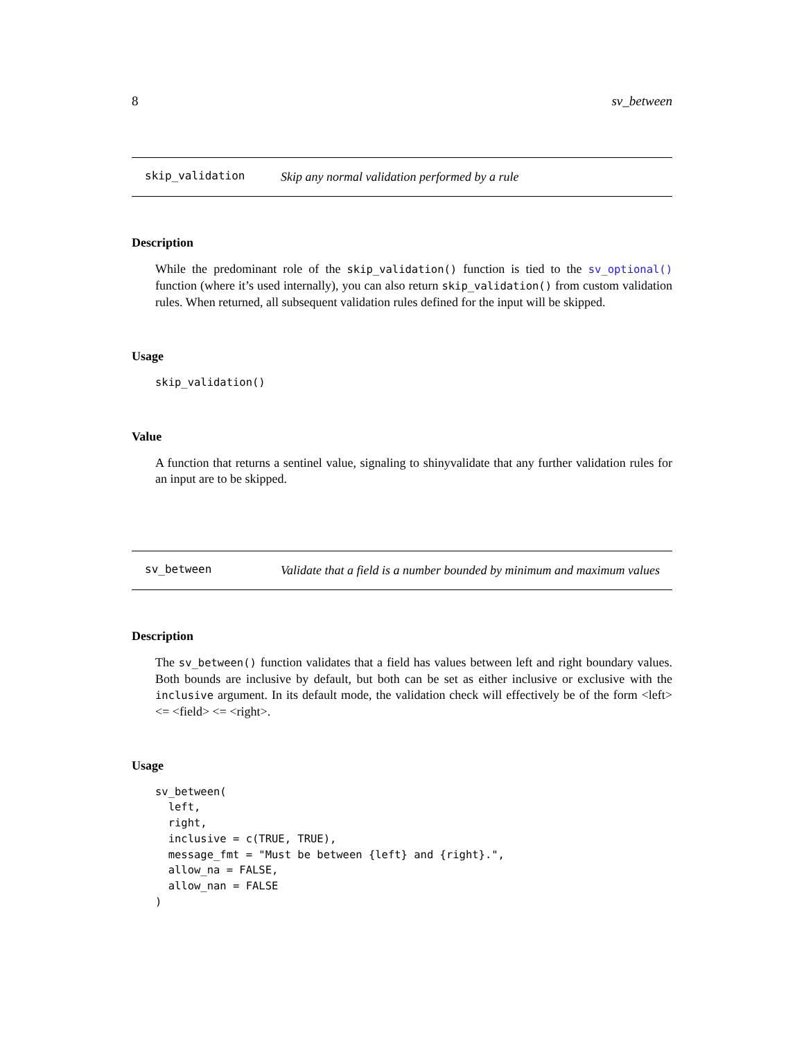8 sv_between
skip_validation
Skip any normal validation performed by a rule
Description
While the predominant role of the skip_validation() function is tied to the sv_optional() function (where it’s used internally), you can also return skip_validation() from custom validation rules. When returned, all subsequent validation rules defined for the input will be skipped.
Usage
skip_validation()
Value
A function that returns a sentinel value, signaling to shinyvalidate that any further validation rules for an input are to be skipped.
sv_between
Validate that a field is a number bounded by minimum and maximum values
Description
The sv_between() function validates that a field has values between left and right boundary values. Both bounds are inclusive by default, but both can be set as either inclusive or exclusive with the inclusive argument. In its default mode, the validation check will effectively be of the form <left> <= <field> <= <right>.
Usage
sv_between(
  left,
  right,
  inclusive = c(TRUE, TRUE),
  message_fmt = "Must be between {left} and {right}.",
  allow_na = FALSE,
  allow_nan = FALSE
)